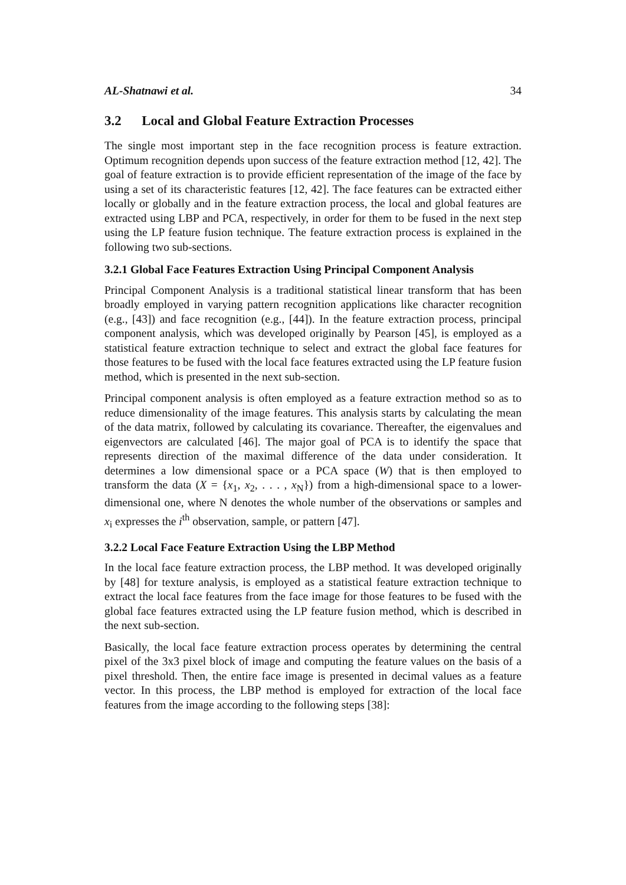AL-Shatnawi et al. 34
3.2 Local and Global Feature Extraction Processes
The single most important step in the face recognition process is feature extraction. Optimum recognition depends upon success of the feature extraction method [12, 42]. The goal of feature extraction is to provide efficient representation of the image of the face by using a set of its characteristic features [12, 42]. The face features can be extracted either locally or globally and in the feature extraction process, the local and global features are extracted using LBP and PCA, respectively, in order for them to be fused in the next step using the LP feature fusion technique. The feature extraction process is explained in the following two sub-sections.
3.2.1 Global Face Features Extraction Using Principal Component Analysis
Principal Component Analysis is a traditional statistical linear transform that has been broadly employed in varying pattern recognition applications like character recognition (e.g., [43]) and face recognition (e.g., [44]). In the feature extraction process, principal component analysis, which was developed originally by Pearson [45], is employed as a statistical feature extraction technique to select and extract the global face features for those features to be fused with the local face features extracted using the LP feature fusion method, which is presented in the next sub-section.
Principal component analysis is often employed as a feature extraction method so as to reduce dimensionality of the image features. This analysis starts by calculating the mean of the data matrix, followed by calculating its covariance. Thereafter, the eigenvalues and eigenvectors are calculated [46]. The major goal of PCA is to identify the space that represents direction of the maximal difference of the data under consideration. It determines a low dimensional space or a PCA space (W) that is then employed to transform the data (X = {x<sub>1</sub>, x<sub>2</sub>, . . . , x<sub>N</sub>}) from a high-dimensional space to a lower-dimensional one, where N denotes the whole number of the observations or samples and x<sub>i</sub> expresses the i<sup>th</sup> observation, sample, or pattern [47].
3.2.2 Local Face Feature Extraction Using the LBP Method
In the local face feature extraction process, the LBP method. It was developed originally by [48] for texture analysis, is employed as a statistical feature extraction technique to extract the local face features from the face image for those features to be fused with the global face features extracted using the LP feature fusion method, which is described in the next sub-section.
Basically, the local face feature extraction process operates by determining the central pixel of the 3x3 pixel block of image and computing the feature values on the basis of a pixel threshold. Then, the entire face image is presented in decimal values as a feature vector. In this process, the LBP method is employed for extraction of the local face features from the image according to the following steps [38]: